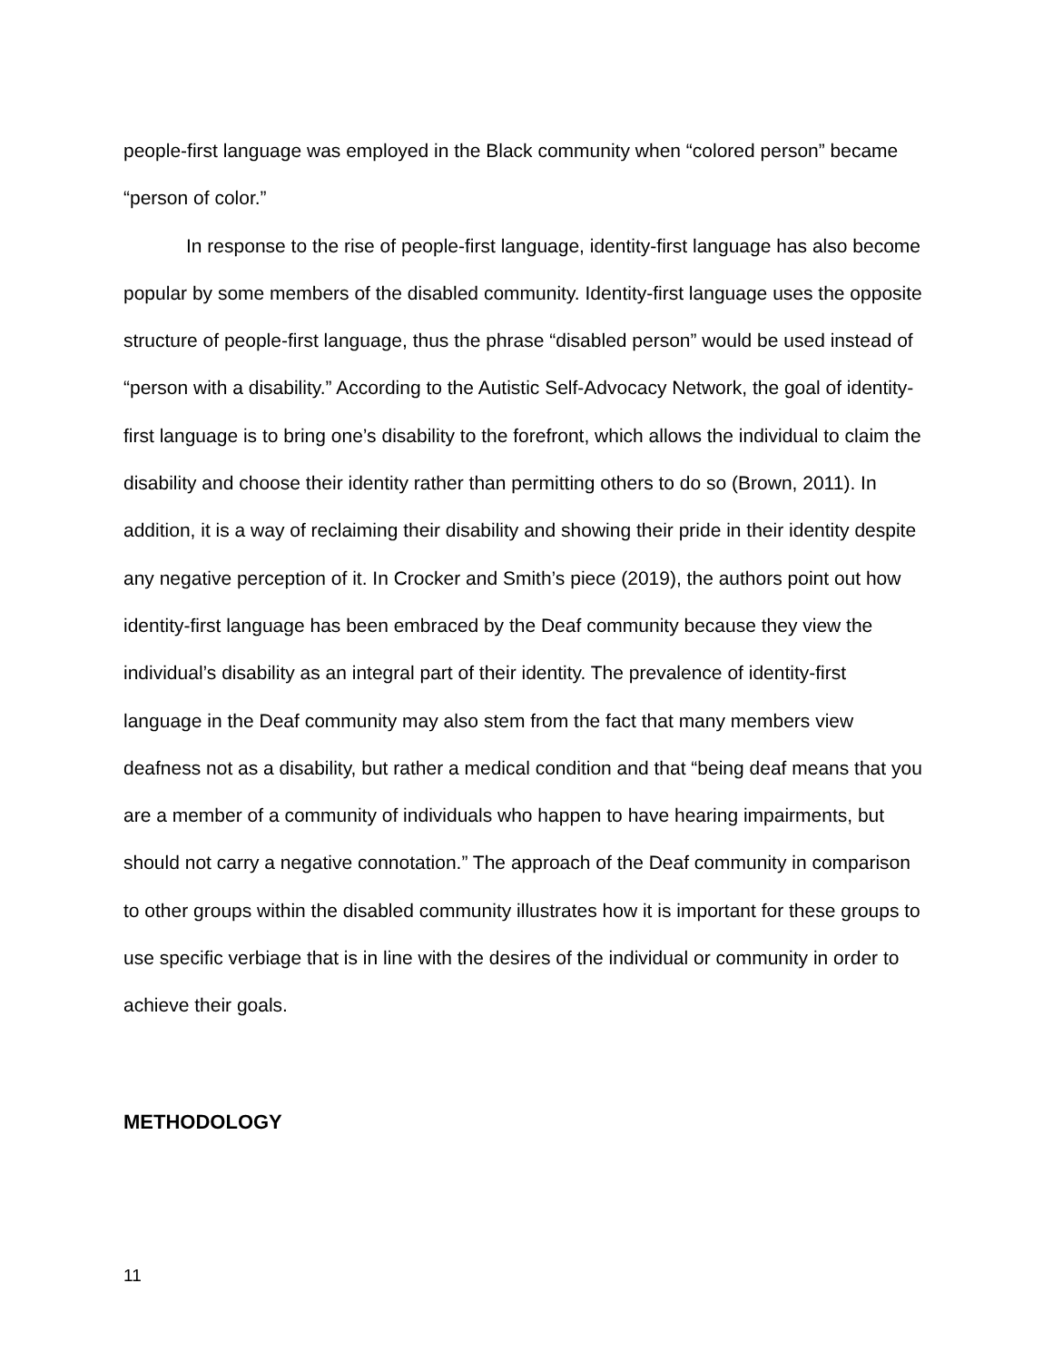people-first language was employed in the Black community when “colored person” became “person of color.”
In response to the rise of people-first language, identity-first language has also become popular by some members of the disabled community. Identity-first language uses the opposite structure of people-first language, thus the phrase “disabled person” would be used instead of “person with a disability.” According to the Autistic Self-Advocacy Network, the goal of identity-first language is to bring one’s disability to the forefront, which allows the individual to claim the disability and choose their identity rather than permitting others to do so (Brown, 2011). In addition, it is a way of reclaiming their disability and showing their pride in their identity despite any negative perception of it. In Crocker and Smith’s piece (2019), the authors point out how identity-first language has been embraced by the Deaf community because they view the individual’s disability as an integral part of their identity. The prevalence of identity-first language in the Deaf community may also stem from the fact that many members view deafness not as a disability, but rather a medical condition and that “being deaf means that you are a member of a community of individuals who happen to have hearing impairments, but should not carry a negative connotation.” The approach of the Deaf community in comparison to other groups within the disabled community illustrates how it is important for these groups to use specific verbiage that is in line with the desires of the individual or community in order to achieve their goals.
METHODOLOGY
11